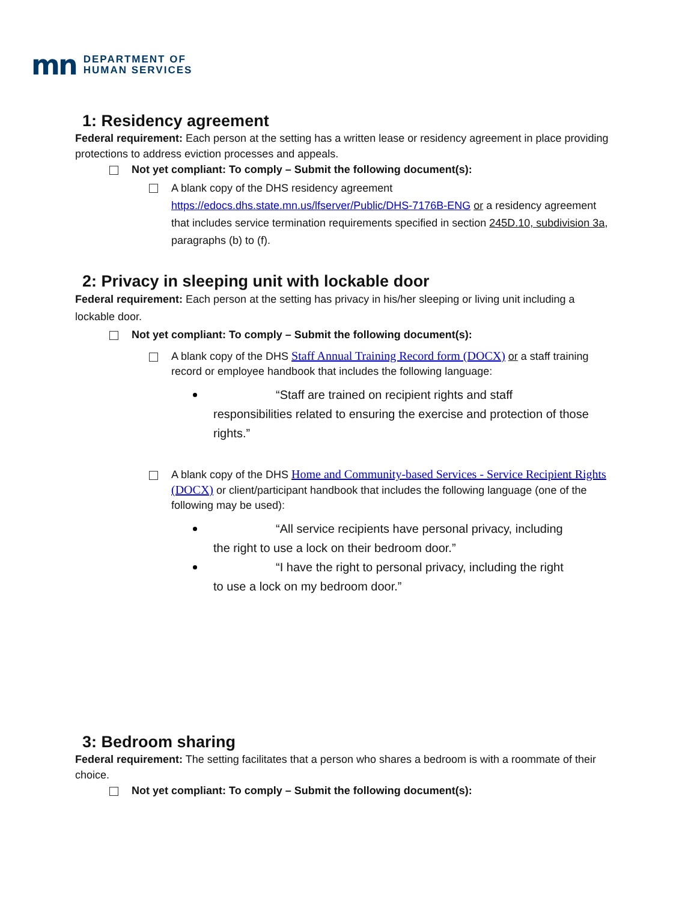mn DEPARTMENT OF
HUMAN SERVICES
1: Residency agreement
Federal requirement: Each person at the setting has a written lease or residency agreement in place providing protections to address eviction processes and appeals.
Not yet compliant: To comply – Submit the following document(s):
A blank copy of the DHS residency agreement https://edocs.dhs.state.mn.us/lfserver/Public/DHS-7176B-ENG or a residency agreement that includes service termination requirements specified in section 245D.10, subdivision 3a, paragraphs (b) to (f).
2: Privacy in sleeping unit with lockable door
Federal requirement: Each person at the setting has privacy in his/her sleeping or living unit including a lockable door.
Not yet compliant: To comply – Submit the following document(s):
A blank copy of the DHS Staff Annual Training Record form (DOCX) or a staff training record or employee handbook that includes the following language:
“Staff are trained on recipient rights and staff
responsibilities related to ensuring the exercise and protection of those rights.”
A blank copy of the DHS Home and Community-based Services - Service Recipient Rights (DOCX) or client/participant handbook that includes the following language (one of the following may be used):
“All service recipients have personal privacy, including
the right to use a lock on their bedroom door.”
“I have the right to personal privacy, including the right
to use a lock on my bedroom door.”
3: Bedroom sharing
Federal requirement: The setting facilitates that a person who shares a bedroom is with a roommate of their choice.
Not yet compliant: To comply – Submit the following document(s):